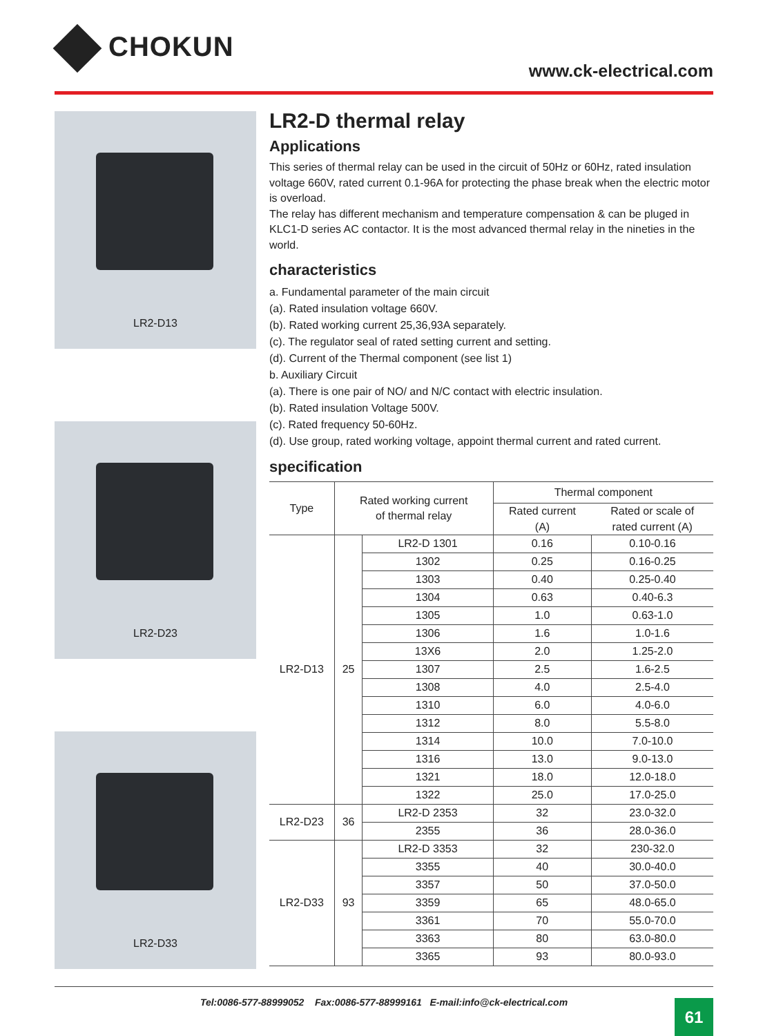CHOKUN
www.ck-electrical.com
LR2-D13
LR2-D23
LR2-D33
LR2-D thermal relay
Applications
This series of thermal relay can be used in the circuit of 50Hz or 60Hz, rated insulation voltage 660V, rated current 0.1-96A for protecting the phase break when the electric motor is overload.
The relay has different mechanism and temperature compensation & can be pluged in KLC1-D series AC contactor. It is the most advanced thermal relay in the nineties in the world.
characteristics
a. Fundamental parameter of the main circuit
(a). Rated insulation voltage 660V.
(b). Rated working current 25,36,93A separately.
(c). The regulator seal of rated setting current and setting.
(d). Current of the Thermal component (see list 1)
b. Auxiliary Circuit
(a). There is one pair of NO/ and N/C contact with electric insulation.
(b). Rated insulation Voltage 500V.
(c). Rated frequency 50-60Hz.
(d). Use group, rated working voltage, appoint thermal current and rated current.
specification
| Type | Rated working current of thermal relay | | Thermal component | |
| --- | --- | --- | --- | --- |
| | | | Rated current (A) | Rated or scale of rated current (A) |
| LR2-D13 | 25 | LR2-D 1301 | 0.16 | 0.10-0.16 |
| | | 1302 | 0.25 | 0.16-0.25 |
| | | 1303 | 0.40 | 0.25-0.40 |
| | | 1304 | 0.63 | 0.40-6.3 |
| | | 1305 | 1.0 | 0.63-1.0 |
| | | 1306 | 1.6 | 1.0-1.6 |
| | | 13X6 | 2.0 | 1.25-2.0 |
| | | 1307 | 2.5 | 1.6-2.5 |
| | | 1308 | 4.0 | 2.5-4.0 |
| | | 1310 | 6.0 | 4.0-6.0 |
| | | 1312 | 8.0 | 5.5-8.0 |
| | | 1314 | 10.0 | 7.0-10.0 |
| | | 1316 | 13.0 | 9.0-13.0 |
| | | 1321 | 18.0 | 12.0-18.0 |
| | | 1322 | 25.0 | 17.0-25.0 |
| LR2-D23 | 36 | LR2-D 2353 | 32 | 23.0-32.0 |
| | | 2355 | 36 | 28.0-36.0 |
| LR2-D33 | 93 | LR2-D 3353 | 32 | 230-32.0 |
| | | 3355 | 40 | 30.0-40.0 |
| | | 3357 | 50 | 37.0-50.0 |
| | | 3359 | 65 | 48.0-65.0 |
| | | 3361 | 70 | 55.0-70.0 |
| | | 3363 | 80 | 63.0-80.0 |
| | | 3365 | 93 | 80.0-93.0 |
Tel:0086-577-88999052 Fax:0086-577-88999161 E-mail:info@ck-electrical.com
61